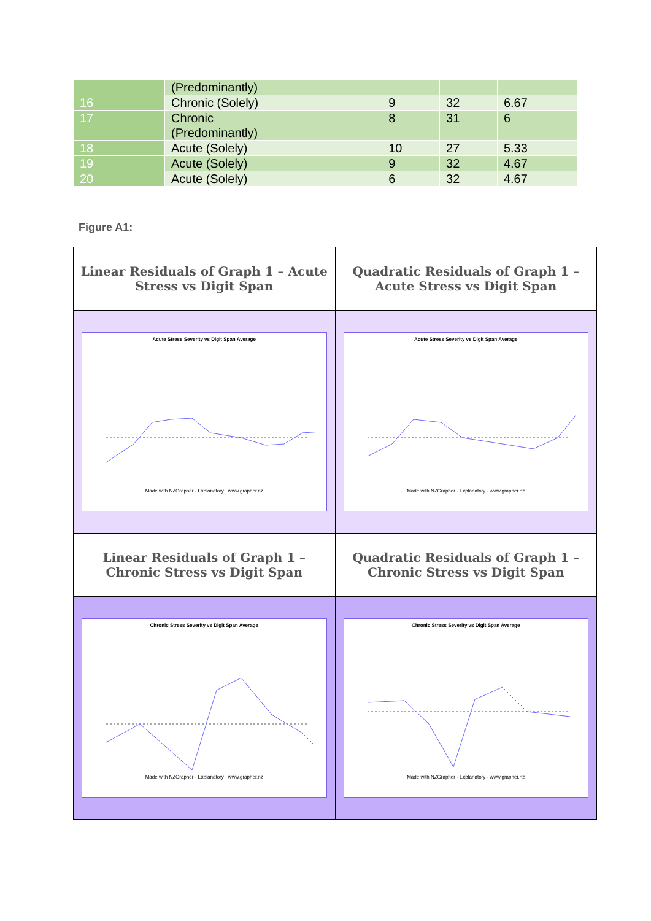| | (Predominantly) | | | |
| 16 | Chronic (Solely) | 9 | 32 | 6.67 |
| 17 | Chronic (Predominantly) | 8 | 31 | 6 |
| 18 | Acute (Solely) | 10 | 27 | 5.33 |
| 19 | Acute (Solely) | 9 | 32 | 4.67 |
| 20 | Acute (Solely) | 6 | 32 | 4.67 |
Figure A1:
| Linear Residuals of Graph 1 – Acute Stress vs Digit Span | Quadratic Residuals of Graph 1 – Acute Stress vs Digit Span |
| Acute Stress Severity vs Digit Span Average Made with NZGrapher · Explanatory · www.grapher.nz | Acute Stress Severity vs Digit Span Average Made with NZGrapher · Explanatory · www.grapher.nz |
| Linear Residuals of Graph 1 – Chronic Stress vs Digit Span | Quadratic Residuals of Graph 1 – Chronic Stress vs Digit Span |
| Chronic Stress Severity vs Digit Span Average Made with NZGrapher · Explanatory · www.grapher.nz | Chronic Stress Severity vs Digit Span Average Made with NZGrapher · Explanatory · www.grapher.nz |